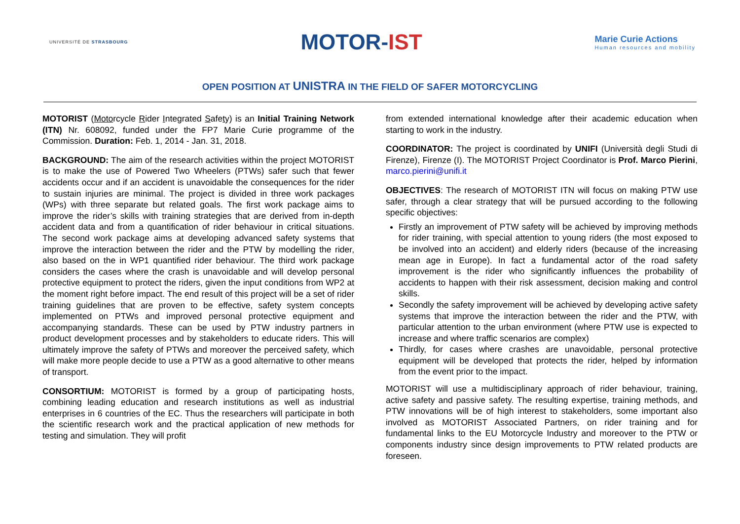UNIVERSITÉ DE STRASBOURG
MOTOR-IST
Marie Curie Actions
Human resources and mobility
OPEN POSITION AT UNISTRA IN THE FIELD OF SAFER MOTORCYCLING
MOTORIST (Motorcycle Rider Integrated Safety) is an Initial Training Network (ITN) Nr. 608092, funded under the FP7 Marie Curie programme of the Commission. Duration: Feb. 1, 2014 - Jan. 31, 2018.
BACKGROUND: The aim of the research activities within the project MOTORIST is to make the use of Powered Two Wheelers (PTWs) safer such that fewer accidents occur and if an accident is unavoidable the consequences for the rider to sustain injuries are minimal. The project is divided in three work packages (WPs) with three separate but related goals. The first work package aims to improve the rider’s skills with training strategies that are derived from in-depth accident data and from a quantification of rider behaviour in critical situations. The second work package aims at developing advanced safety systems that improve the interaction between the rider and the PTW by modelling the rider, also based on the in WP1 quantified rider behaviour. The third work package considers the cases where the crash is unavoidable and will develop personal protective equipment to protect the riders, given the input conditions from WP2 at the moment right before impact. The end result of this project will be a set of rider training guidelines that are proven to be effective, safety system concepts implemented on PTWs and improved personal protective equipment and accompanying standards. These can be used by PTW industry partners in product development processes and by stakeholders to educate riders. This will ultimately improve the safety of PTWs and moreover the perceived safety, which will make more people decide to use a PTW as a good alternative to other means of transport.
CONSORTIUM: MOTORIST is formed by a group of participating hosts, combining leading education and research institutions as well as industrial enterprises in 6 countries of the EC. Thus the researchers will participate in both the scientific research work and the practical application of new methods for testing and simulation. They will profit
from extended international knowledge after their academic education when starting to work in the industry.
COORDINATOR: The project is coordinated by UNIFI (Università degli Studi di Firenze), Firenze (I). The MOTORIST Project Coordinator is Prof. Marco Pierini, marco.pierini@unifi.it
OBJECTIVES: The research of MOTORIST ITN will focus on making PTW use safer, through a clear strategy that will be pursued according to the following specific objectives:
Firstly an improvement of PTW safety will be achieved by improving methods for rider training, with special attention to young riders (the most exposed to be involved into an accident) and elderly riders (because of the increasing mean age in Europe). In fact a fundamental actor of the road safety improvement is the rider who significantly influences the probability of accidents to happen with their risk assessment, decision making and control skills.
Secondly the safety improvement will be achieved by developing active safety systems that improve the interaction between the rider and the PTW, with particular attention to the urban environment (where PTW use is expected to increase and where traffic scenarios are complex)
Thirdly, for cases where crashes are unavoidable, personal protective equipment will be developed that protects the rider, helped by information from the event prior to the impact.
MOTORIST will use a multidisciplinary approach of rider behaviour, training, active safety and passive safety. The resulting expertise, training methods, and PTW innovations will be of high interest to stakeholders, some important also involved as MOTORIST Associated Partners, on rider training and for fundamental links to the EU Motorcycle Industry and moreover to the PTW or components industry since design improvements to PTW related products are foreseen.